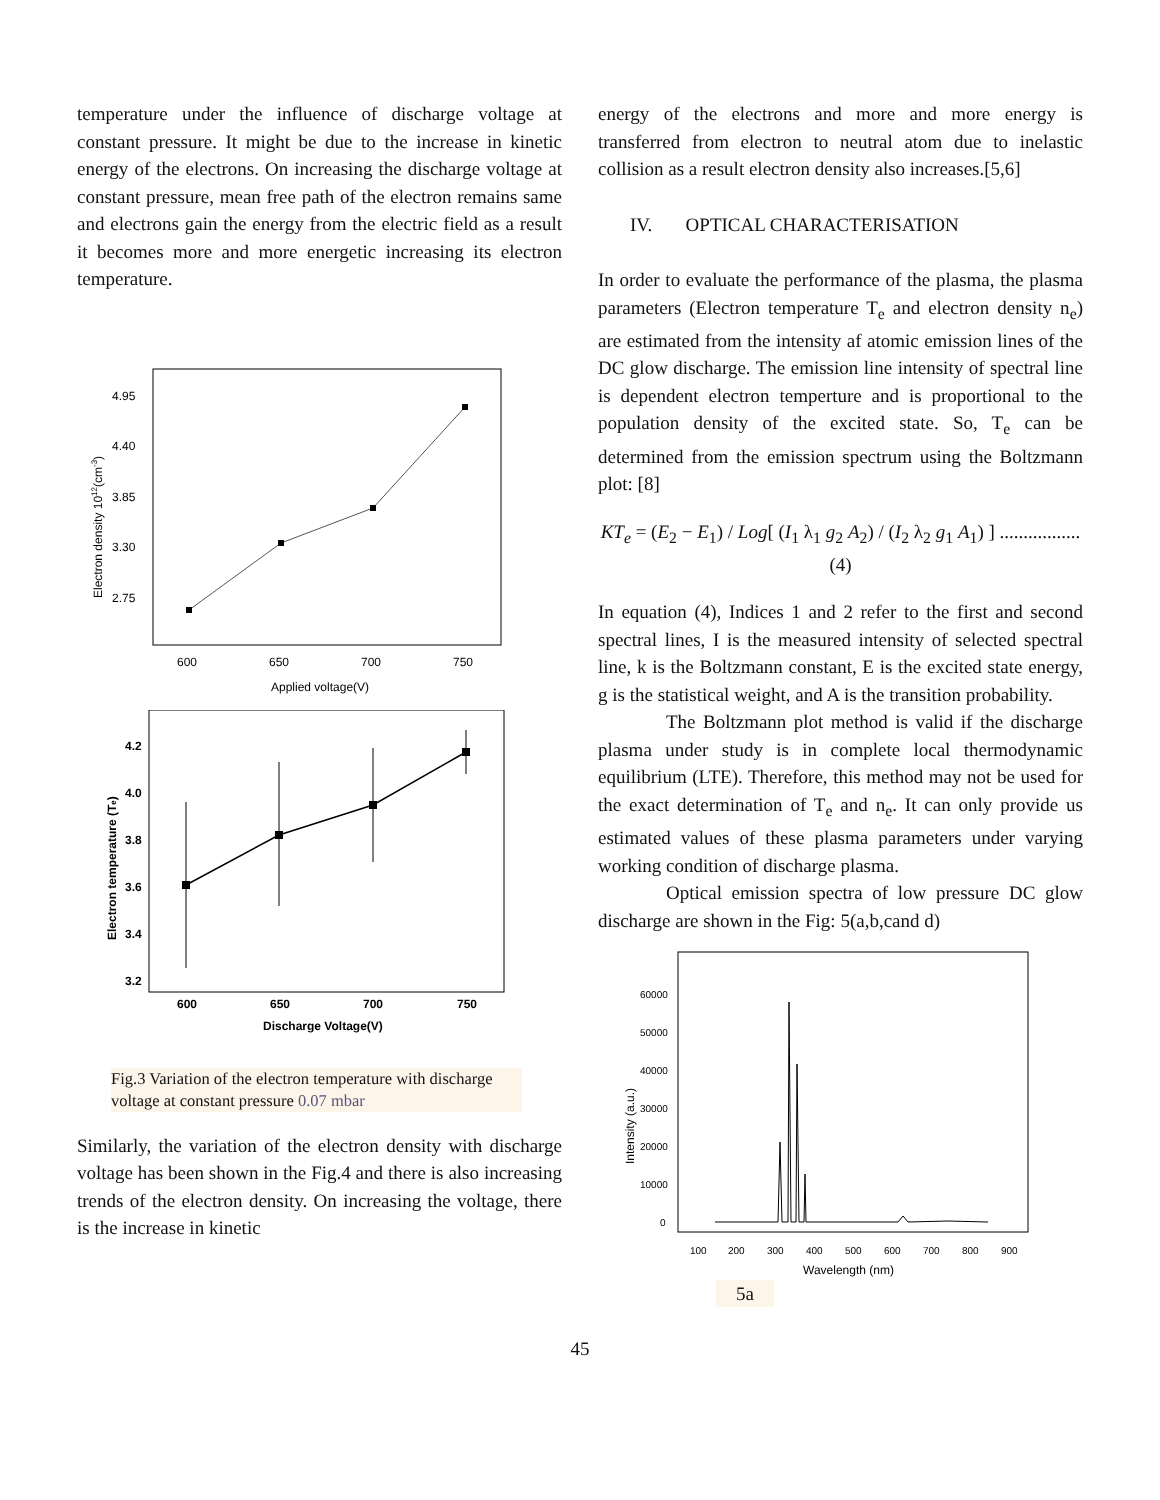temperature under the influence of discharge voltage at constant pressure. It might be due to the increase in kinetic energy of the electrons. On increasing the discharge voltage at constant pressure, mean free path of the electron remains same and electrons gain the energy from the electric field as a result it becomes more and more energetic increasing its electron temperature.
4.95
4.40
3.85
3.30
2.75
600
650
700
750
Applied voltage(V)
Electron density 1012(cm-3)
4.2
4.0
3.8
3.6
3.4
3.2
600
650
700
750
Discharge Voltage(V)
Electron temperature (Te)
Fig.3 Variation of the electron temperature with discharge voltage at constant pressure 0.07 mbar
Similarly, the variation of the electron density with discharge voltage has been shown in the Fig.4 and there is also increasing trends of the electron density. On increasing the voltage, there is the increase in kinetic
energy of the electrons and more and more energy is transferred from electron to neutral atom due to inelastic collision as a result electron density also increases.[5,6]
IV. OPTICAL CHARACTERISATION
In order to evaluate the performance of the plasma, the plasma parameters (Electron temperature T<sub>e</sub> and electron density n<sub>e</sub>) are estimated from the intensity af atomic emission lines of the DC glow discharge. The emission line intensity of spectral line is dependent electron temperture and is proportional to the population density of the excited state. So, T<sub>e</sub> can be determined from the emission spectrum using the Boltzmann plot: [8]
KT<sub>e</sub> = (E<sub>2</sub> − E<sub>1</sub>) / Log[ (I<sub>1</sub> λ<sub>1</sub> g<sub>2</sub> A<sub>2</sub>) / (I<sub>2</sub> λ<sub>2</sub> g<sub>1</sub> A<sub>1</sub>) ] .................(4)
In equation (4), Indices 1 and 2 refer to the first and second spectral lines, I is the measured intensity of selected spectral line, k is the Boltzmann constant, E is the excited state energy, g is the statistical weight, and A is the transition probability.
The Boltzmann plot method is valid if the discharge plasma under study is in complete local thermodynamic equilibrium (LTE). Therefore, this method may not be used for the exact determination of T<sub>e</sub> and n<sub>e</sub>. It can only provide us estimated values of these plasma parameters under varying working condition of discharge plasma.
Optical emission spectra of low pressure DC glow discharge are shown in the Fig: 5(a,b,cand d)
60000
50000
40000
30000
20000
10000
0
100
200
300
400
500
600
700
800
900
Wavelength (nm)
Intensity (a.u.)
5a
45